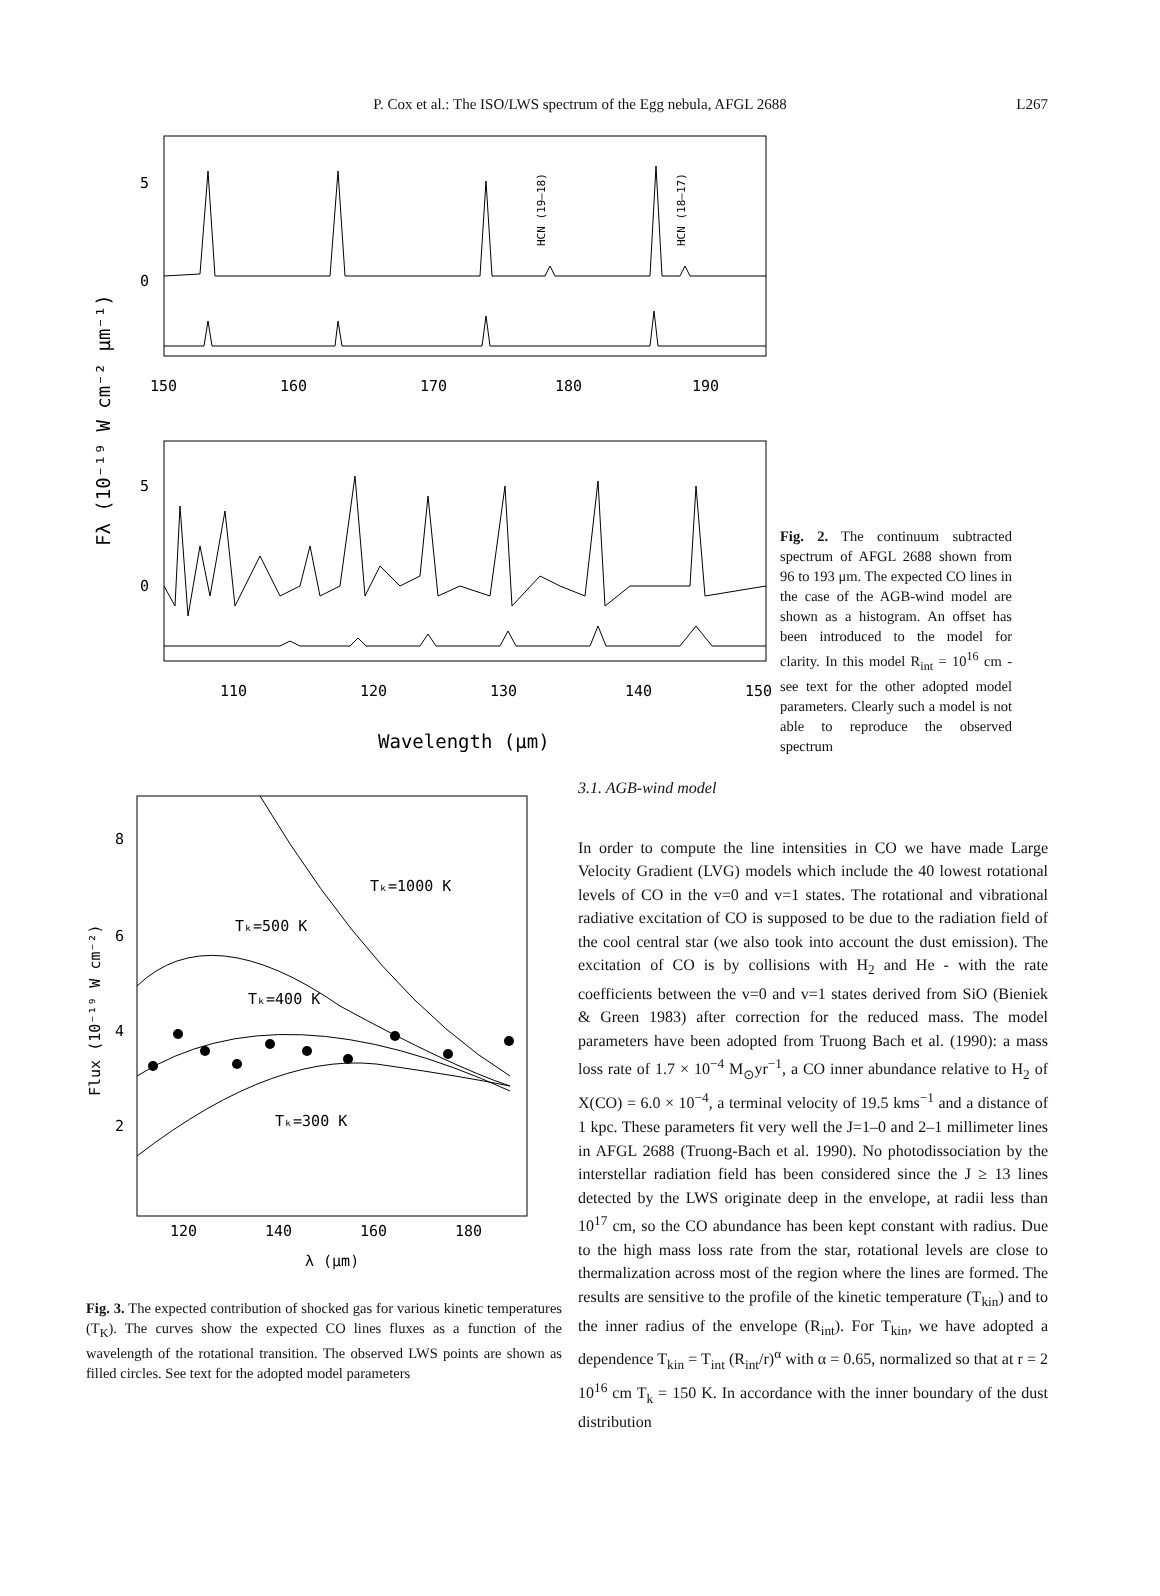P. Cox et al.: The ISO/LWS spectrum of the Egg nebula, AFGL 2688
L267
5
0
5
0
150
160
170
180
190
110
120
130
140
150
Wavelength (μm)
Fλ (10⁻¹⁹ W cm⁻² μm⁻¹)
HCN (19–18)
HCN (18–17)
Fig. 2. The continuum subtracted spectrum of AFGL 2688 shown from 96 to 193 μm. The expected CO lines in the case of the AGB-wind model are shown as a histogram. An offset has been introduced to the model for clarity. In this model R<sub>int</sub> = 10<sup>16</sup> cm - see text for the other adopted model parameters. Clearly such a model is not able to reproduce the observed spectrum
8
6
4
2
120
140
160
180
λ (μm)
Flux (10⁻¹⁹ W cm⁻²)
Tₖ=1000 K
Tₖ=500 K
Tₖ=400 K
Tₖ=300 K
Fig. 3. The expected contribution of shocked gas for various kinetic temperatures (T<sub>K</sub>). The curves show the expected CO lines fluxes as a function of the wavelength of the rotational transition. The observed LWS points are shown as filled circles. See text for the adopted model parameters
3.1. AGB-wind model
In order to compute the line intensities in CO we have made Large Velocity Gradient (LVG) models which include the 40 lowest rotational levels of CO in the v=0 and v=1 states. The rotational and vibrational radiative excitation of CO is supposed to be due to the radiation field of the cool central star (we also took into account the dust emission). The excitation of CO is by collisions with H<sub>2</sub> and He - with the rate coefficients between the v=0 and v=1 states derived from SiO (Bieniek & Green 1983) after correction for the reduced mass. The model parameters have been adopted from Truong Bach et al. (1990): a mass loss rate of 1.7 × 10<sup>−4</sup> M<sub>⊙</sub>yr<sup>−1</sup>, a CO inner abundance relative to H<sub>2</sub> of X(CO) = 6.0 × 10<sup>−4</sup>, a terminal velocity of 19.5 kms<sup>−1</sup> and a distance of 1 kpc. These parameters fit very well the J=1–0 and 2–1 millimeter lines in AFGL 2688 (Truong-Bach et al. 1990). No photodissociation by the interstellar radiation field has been considered since the J ≥ 13 lines detected by the LWS originate deep in the envelope, at radii less than 10<sup>17</sup> cm, so the CO abundance has been kept constant with radius. Due to the high mass loss rate from the star, rotational levels are close to thermalization across most of the region where the lines are formed. The results are sensitive to the profile of the kinetic temperature (T<sub>kin</sub>) and to the inner radius of the envelope (R<sub>int</sub>). For T<sub>kin</sub>, we have adopted a dependence T<sub>kin</sub> = T<sub>int</sub> (R<sub>int</sub>/r)<sup>α</sup> with α = 0.65, normalized so that at r = 2 10<sup>16</sup> cm T<sub>k</sub> = 150 K. In accordance with the inner boundary of the dust distribution